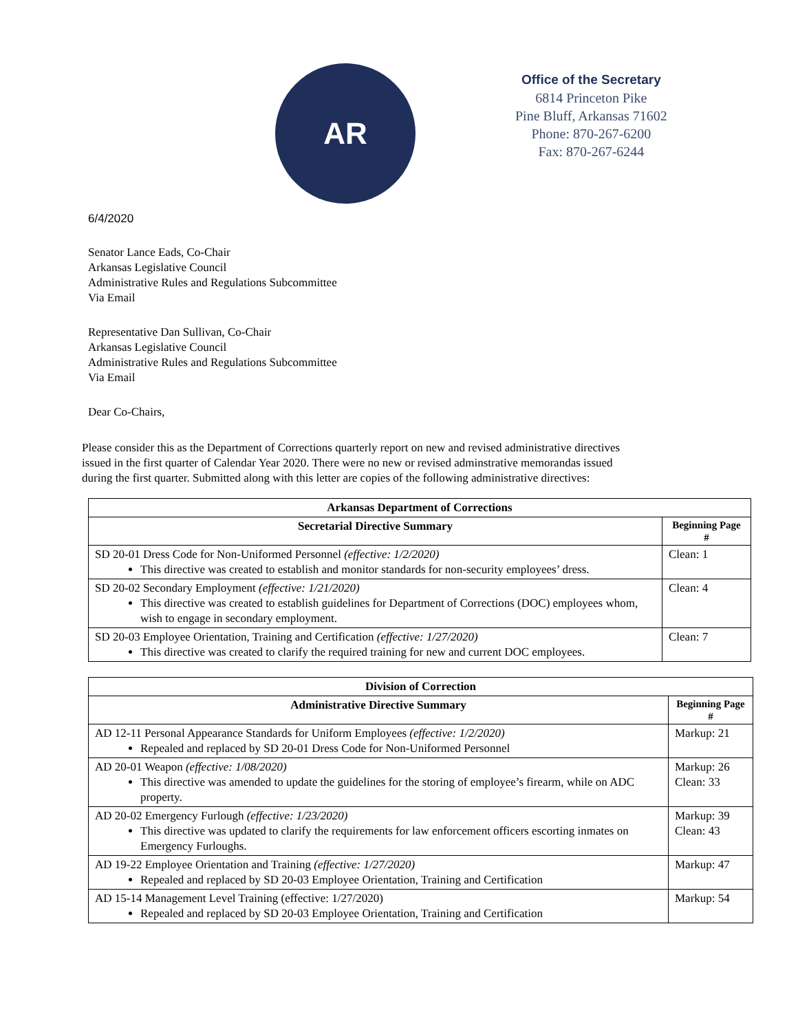AR
Office of the Secretary
6814 Princeton Pike
Pine Bluff, Arkansas 71602
Phone: 870-267-6200
Fax: 870-267-6244
6/4/2020
Senator Lance Eads, Co-Chair
Arkansas Legislative Council
Administrative Rules and Regulations Subcommittee
Via Email
Representative Dan Sullivan, Co-Chair
Arkansas Legislative Council
Administrative Rules and Regulations Subcommittee
Via Email
Dear Co-Chairs,
Please consider this as the Department of Corrections quarterly report on new and revised administrative directives issued in the first quarter of Calendar Year 2020. There were no new or revised adminstrative memorandas issued during the first quarter. Submitted along with this letter are copies of the following administrative directives:
| Arkansas Department of Corrections | |
| --- | --- |
| Secretarial Directive Summary | Beginning Page # |
| SD 20-01 Dress Code for Non-Uniformed Personnel (effective: 1/2/2020) This directive was created to establish and monitor standards for non-security employees’ dress. | Clean: 1 |
| SD 20-02 Secondary Employment (effective: 1/21/2020) This directive was created to establish guidelines for Department of Corrections (DOC) employees whom, wish to engage in secondary employment. | Clean: 4 |
| SD 20-03 Employee Orientation, Training and Certification (effective: 1/27/2020) This directive was created to clarify the required training for new and current DOC employees. | Clean: 7 |
| Division of Correction | |
| --- | --- |
| Administrative Directive Summary | Beginning Page # |
| AD 12-11 Personal Appearance Standards for Uniform Employees (effective: 1/2/2020) Repealed and replaced by SD 20-01 Dress Code for Non-Uniformed Personnel | Markup: 21 |
| AD 20-01 Weapon (effective: 1/08/2020) This directive was amended to update the guidelines for the storing of employee’s firearm, while on ADC property. | Markup: 26 Clean: 33 |
| AD 20-02 Emergency Furlough (effective: 1/23/2020) This directive was updated to clarify the requirements for law enforcement officers escorting inmates on Emergency Furloughs. | Markup: 39 Clean: 43 |
| AD 19-22 Employee Orientation and Training (effective: 1/27/2020) Repealed and replaced by SD 20-03 Employee Orientation, Training and Certification | Markup: 47 |
| AD 15-14 Management Level Training (effective: 1/27/2020) Repealed and replaced by SD 20-03 Employee Orientation, Training and Certification | Markup: 54 |